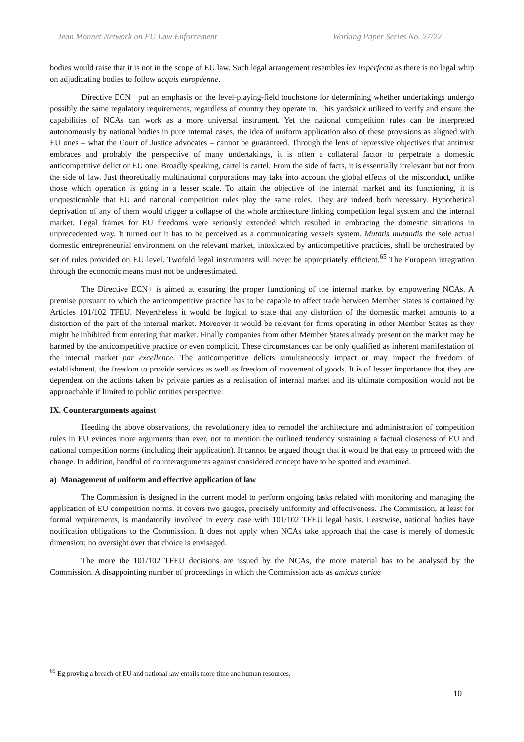Jean Monnet Network on EU Law Enforcement Working Paper Series No. 27/22
bodies would raise that it is not in the scope of EU law. Such legal arrangement resembles lex imperfecta as there is no legal whip on adjudicating bodies to follow acquis européenne.
Directive ECN+ put an emphasis on the level-playing-field touchstone for determining whether undertakings undergo possibly the same regulatory requirements, regardless of country they operate in. This yardstick utilized to verify and ensure the capabilities of NCAs can work as a more universal instrument. Yet the national competition rules can be interpreted autonomously by national bodies in pure internal cases, the idea of uniform application also of these provisions as aligned with EU ones – what the Court of Justice advocates – cannot be guaranteed. Through the lens of repressive objectives that antitrust embraces and probably the perspective of many undertakings, it is often a collateral factor to perpetrate a domestic anticompetitive delict or EU one. Broadly speaking, cartel is cartel. From the side of facts, it is essentially irrelevant but not from the side of law. Just theoretically multinational corporations may take into account the global effects of the misconduct, unlike those which operation is going in a lesser scale. To attain the objective of the internal market and its functioning, it is unquestionable that EU and national competition rules play the same roles. They are indeed both necessary. Hypothetical deprivation of any of them would trigger a collapse of the whole architecture linking competition legal system and the internal market. Legal frames for EU freedoms were seriously extended which resulted in embracing the domestic situations in unprecedented way. It turned out it has to be perceived as a communicating vessels system. Mutatis mutandis the sole actual domestic entrepreneurial environment on the relevant market, intoxicated by anticompetitive practices, shall be orchestrated by set of rules provided on EU level. Twofold legal instruments will never be appropriately efficient.<sup>65</sup> The European integration through the economic means must not be underestimated.
The Directive ECN+ is aimed at ensuring the proper functioning of the internal market by empowering NCAs. A premise pursuant to which the anticompetitive practice has to be capable to affect trade between Member States is contained by Articles 101/102 TFEU. Nevertheless it would be logical to state that any distortion of the domestic market amounts to a distortion of the part of the internal market. Moreover it would be relevant for firms operating in other Member States as they might be inhibited from entering that market. Finally companies from other Member States already present on the market may be harmed by the anticompetitive practice or even complicit. These circumstances can be only qualified as inherent manifestation of the internal market par excellence. The anticompetitive delicts simultaneously impact or may impact the freedom of establishment, the freedom to provide services as well as freedom of movement of goods. It is of lesser importance that they are dependent on the actions taken by private parties as a realisation of internal market and its ultimate composition would not be approachable if limited to public entities perspective.
IX. Counterarguments against
Heeding the above observations, the revolutionary idea to remodel the architecture and administration of competition rules in EU evinces more arguments than ever, not to mention the outlined tendency sustaining a factual closeness of EU and national competition norms (including their application). It cannot be argued though that it would be that easy to proceed with the change. In addition, handful of counterarguments against considered concept have to be spotted and examined.
a) Management of uniform and effective application of law
The Commission is designed in the current model to perform ongoing tasks related with monitoring and managing the application of EU competition norms. It covers two gauges, precisely uniformity and effectiveness. The Commission, at least for formal requirements, is mandatorily involved in every case with 101/102 TFEU legal basis. Leastwise, national bodies have notification obligations to the Commission. It does not apply when NCAs take approach that the case is merely of domestic dimension; no oversight over that choice is envisaged.
The more the 101/102 TFEU decisions are issued by the NCAs, the more material has to be analysed by the Commission. A disappointing number of proceedings in which the Commission acts as amicus curiae
<sup>65</sup> Eg proving a breach of EU and national law entails more time and human resources.
10